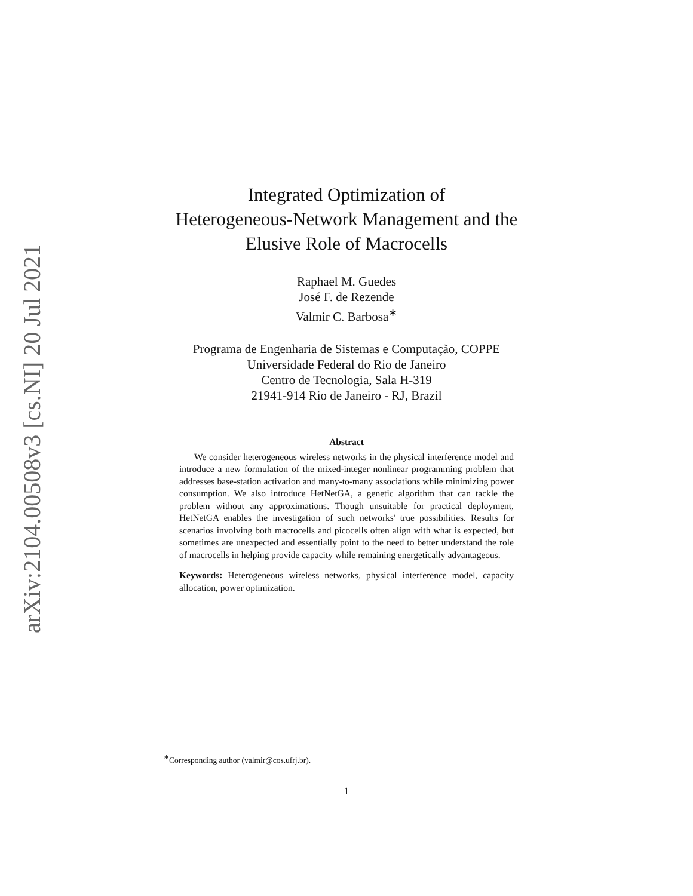arXiv:2104.00508v3 [cs.NI] 20 Jul 2021
Integrated Optimization of
Heterogeneous-Network Management and the
Elusive Role of Macrocells
Raphael M. Guedes
José F. de Rezende
Valmir C. Barbosa<sup>∗</sup>
Programa de Engenharia de Sistemas e Computação, COPPE
Universidade Federal do Rio de Janeiro
Centro de Tecnologia, Sala H-319
21941-914 Rio de Janeiro - RJ, Brazil
Abstract
We consider heterogeneous wireless networks in the physical interference model and introduce a new formulation of the mixed-integer nonlinear programming problem that addresses base-station activation and many-to-many associations while minimizing power consumption. We also introduce HetNetGA, a genetic algorithm that can tackle the problem without any approximations. Though unsuitable for practical deployment, HetNetGA enables the investigation of such networks' true possibilities. Results for scenarios involving both macrocells and picocells often align with what is expected, but sometimes are unexpected and essentially point to the need to better understand the role of macrocells in helping provide capacity while remaining energetically advantageous.
Keywords: Heterogeneous wireless networks, physical interference model, capacity allocation, power optimization.
<sup>∗</sup>Corresponding author (valmir@cos.ufrj.br).
1